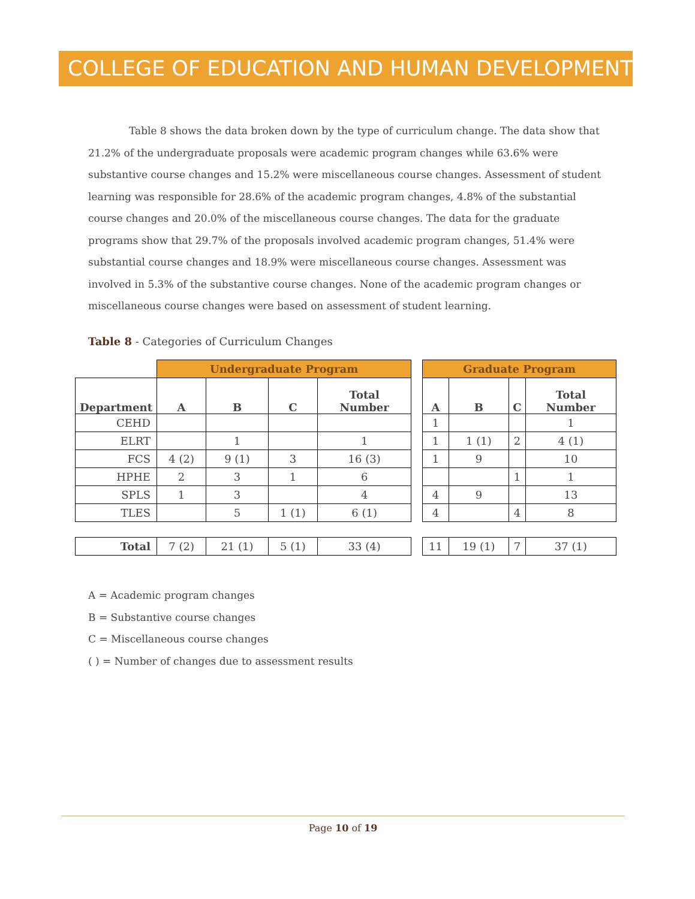COLLEGE OF EDUCATION AND HUMAN DEVELOPMENT
Table 8 shows the data broken down by the type of curriculum change. The data show that 21.2% of the undergraduate proposals were academic program changes while 63.6% were substantive course changes and 15.2% were miscellaneous course changes. Assessment of student learning was responsible for 28.6% of the academic program changes, 4.8% of the substantial course changes and 20.0% of the miscellaneous course changes. The data for the graduate programs show that 29.7% of the proposals involved academic program changes, 51.4% were substantial course changes and 18.9% were miscellaneous course changes. Assessment was involved in 5.3% of the substantive course changes. None of the academic program changes or miscellaneous course changes were based on assessment of student learning.
Table 8 - Categories of Curriculum Changes
| | Undergraduate Program | | | | | Graduate Program | | | |
| --- | --- | --- | --- | --- | --- | --- | --- | --- | --- |
| Department | A | B | C | Total Number | | A | B | C | Total Number |
| CEHD | | | | | | 1 | | | 1 |
| ELRT | | 1 | | 1 | | 1 | 1 (1) | 2 | 4 (1) |
| FCS | 4 (2) | 9 (1) | 3 | 16 (3) | | 1 | 9 | | 10 |
| HPHE | 2 | 3 | 1 | 6 | | | | 1 | 1 |
| SPLS | 1 | 3 | | 4 | | 4 | 9 | | 13 |
| TLES | | 5 | 1 (1) | 6 (1) | | 4 | | 4 | 8 |
| Total | 7 (2) | 21 (1) | 5 (1) | 33 (4) | | 11 | 19 (1) | 7 | 37 (1) |
A = Academic program changes
B = Substantive course changes
C = Miscellaneous course changes
( ) = Number of changes due to assessment results
Page 10 of 19